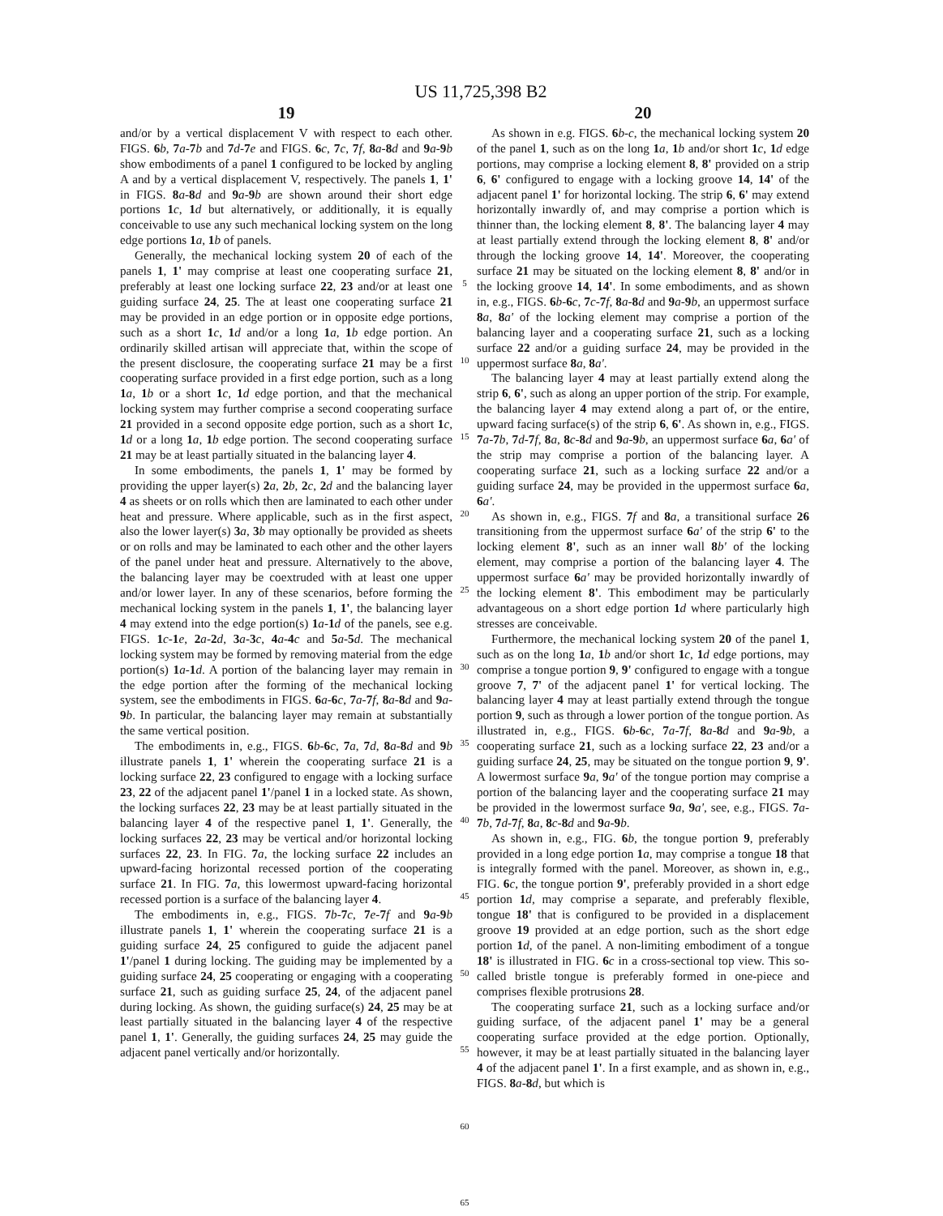US 11,725,398 B2
19
and/or by a vertical displacement V with respect to each other. FIGS. 6 b, 7 a-7 b and 7 d-7 e and FIGS. 6 c, 7 c, 7 f, 8 a-8 d and 9 a-9 b show embodiments of a panel 1 configured to be locked by angling A and by a vertical displacement V, respectively. The panels 1, 1' in FIGS. 8 a-8 d and 9 a-9 b are shown around their short edge portions 1 c, 1 d but alternatively, or additionally, it is equally conceivable to use any such mechanical locking system on the long edge portions 1 a, 1 b of panels.
Generally, the mechanical locking system 20 of each of the panels 1, 1' may comprise at least one cooperating surface 21, preferably at least one locking surface 22, 23 and/or at least one guiding surface 24, 25. The at least one cooperating surface 21 may be provided in an edge portion or in opposite edge portions, such as a short 1 c, 1 d and/or a long 1 a, 1 b edge portion. An ordinarily skilled artisan will appreciate that, within the scope of the present disclosure, the cooperating surface 21 may be a first cooperating surface provided in a first edge portion, such as a long 1 a, 1 b or a short 1 c, 1 d edge portion, and that the mechanical locking system may further comprise a second cooperating surface 21 provided in a second opposite edge portion, such as a short 1 c, 1 d or a long 1 a, 1 b edge portion. The second cooperating surface 21 may be at least partially situated in the balancing layer 4.
In some embodiments, the panels 1, 1' may be formed by providing the upper layer(s) 2 a, 2 b, 2 c, 2 d and the balancing layer 4 as sheets or on rolls which then are laminated to each other under heat and pressure. Where applicable, such as in the first aspect, also the lower layer(s) 3 a, 3 b may optionally be provided as sheets or on rolls and may be laminated to each other and the other layers of the panel under heat and pressure. Alternatively to the above, the balancing layer may be coextruded with at least one upper and/or lower layer. In any of these scenarios, before forming the mechanical locking system in the panels 1, 1', the balancing layer 4 may extend into the edge portion(s) 1 a-1 d of the panels, see e.g. FIGS. 1 c-1 e, 2 a-2 d, 3 a-3 c, 4 a-4 c and 5 a-5 d. The mechanical locking system may be formed by removing material from the edge portion(s) 1 a-1 d. A portion of the balancing layer may remain in the edge portion after the forming of the mechanical locking system, see the embodiments in FIGS. 6 a-6 c, 7 a-7 f, 8 a-8 d and 9 a-9 b. In particular, the balancing layer may remain at substantially the same vertical position.
The embodiments in, e.g., FIGS. 6 b-6 c, 7 a, 7 d, 8 a-8 d and 9 b illustrate panels 1, 1' wherein the cooperating surface 21 is a locking surface 22, 23 configured to engage with a locking surface 23, 22 of the adjacent panel 1'/panel 1 in a locked state. As shown, the locking surfaces 22, 23 may be at least partially situated in the balancing layer 4 of the respective panel 1, 1'. Generally, the locking surfaces 22, 23 may be vertical and/or horizontal locking surfaces 22, 23. In FIG. 7 a, the locking surface 22 includes an upward-facing horizontal recessed portion of the cooperating surface 21. In FIG. 7 a, this lowermost upward-facing horizontal recessed portion is a surface of the balancing layer 4.
The embodiments in, e.g., FIGS. 7 b-7 c, 7 e-7 f and 9 a-9 b illustrate panels 1, 1' wherein the cooperating surface 21 is a guiding surface 24, 25 configured to guide the adjacent panel 1'/panel 1 during locking. The guiding may be implemented by a guiding surface 24, 25 cooperating or engaging with a cooperating surface 21, such as guiding surface 25, 24, of the adjacent panel during locking. As shown, the guiding surface(s) 24, 25 may be at least partially situated in the balancing layer 4 of the respective panel 1, 1'. Generally, the guiding surfaces 24, 25 may guide the adjacent panel vertically and/or horizontally.
5
10
15
20
25
30
35
40
45
50
55
60
65
20
As shown in e.g. FIGS. 6 b-c, the mechanical locking system 20 of the panel 1, such as on the long 1 a, 1 b and/or short 1 c, 1 d edge portions, may comprise a locking element 8, 8' provided on a strip 6, 6' configured to engage with a locking groove 14, 14' of the adjacent panel 1' for horizontal locking. The strip 6, 6' may extend horizontally inwardly of, and may comprise a portion which is thinner than, the locking element 8, 8'. The balancing layer 4 may at least partially extend through the locking element 8, 8' and/or through the locking groove 14, 14'. Moreover, the cooperating surface 21 may be situated on the locking element 8, 8' and/or in the locking groove 14, 14'. In some embodiments, and as shown in, e.g., FIGS. 6 b-6 c, 7 c-7 f, 8 a-8 d and 9 a-9 b, an uppermost surface 8 a, 8 a' of the locking element may comprise a portion of the balancing layer and a cooperating surface 21, such as a locking surface 22 and/or a guiding surface 24, may be provided in the uppermost surface 8 a, 8 a'.
The balancing layer 4 may at least partially extend along the strip 6, 6', such as along an upper portion of the strip. For example, the balancing layer 4 may extend along a part of, or the entire, upward facing surface(s) of the strip 6, 6'. As shown in, e.g., FIGS. 7 a-7 b, 7 d-7 f, 8 a, 8 c-8 d and 9 a-9 b, an uppermost surface 6 a, 6 a' of the strip may comprise a portion of the balancing layer. A cooperating surface 21, such as a locking surface 22 and/or a guiding surface 24, may be provided in the uppermost surface 6 a, 6 a'.
As shown in, e.g., FIGS. 7 f and 8 a, a transitional surface 26 transitioning from the uppermost surface 6 a' of the strip 6' to the locking element 8', such as an inner wall 8 b' of the locking element, may comprise a portion of the balancing layer 4. The uppermost surface 6 a' may be provided horizontally inwardly of the locking element 8'. This embodiment may be particularly advantageous on a short edge portion 1 d where particularly high stresses are conceivable.
Furthermore, the mechanical locking system 20 of the panel 1, such as on the long 1 a, 1 b and/or short 1 c, 1 d edge portions, may comprise a tongue portion 9, 9' configured to engage with a tongue groove 7, 7' of the adjacent panel 1' for vertical locking. The balancing layer 4 may at least partially extend through the tongue portion 9, such as through a lower portion of the tongue portion. As illustrated in, e.g., FIGS. 6 b-6 c, 7 a-7 f, 8 a-8 d and 9 a-9 b, a cooperating surface 21, such as a locking surface 22, 23 and/or a guiding surface 24, 25, may be situated on the tongue portion 9, 9'. A lowermost surface 9 a, 9 a' of the tongue portion may comprise a portion of the balancing layer and the cooperating surface 21 may be provided in the lowermost surface 9 a, 9 a', see, e.g., FIGS. 7 a-7 b, 7 d-7 f, 8 a, 8 c-8 d and 9 a-9 b.
As shown in, e.g., FIG. 6 b, the tongue portion 9, preferably provided in a long edge portion 1 a, may comprise a tongue 18 that is integrally formed with the panel. Moreover, as shown in, e.g., FIG. 6 c, the tongue portion 9', preferably provided in a short edge portion 1 d, may comprise a separate, and preferably flexible, tongue 18' that is configured to be provided in a displacement groove 19 provided at an edge portion, such as the short edge portion 1 d, of the panel. A non-limiting embodiment of a tongue 18' is illustrated in FIG. 6 c in a cross-sectional top view. This so-called bristle tongue is preferably formed in one-piece and comprises flexible protrusions 28.
The cooperating surface 21, such as a locking surface and/or guiding surface, of the adjacent panel 1' may be a general cooperating surface provided at the edge portion. Optionally, however, it may be at least partially situated in the balancing layer 4 of the adjacent panel 1'. In a first example, and as shown in, e.g., FIGS. 8 a-8 d, but which is